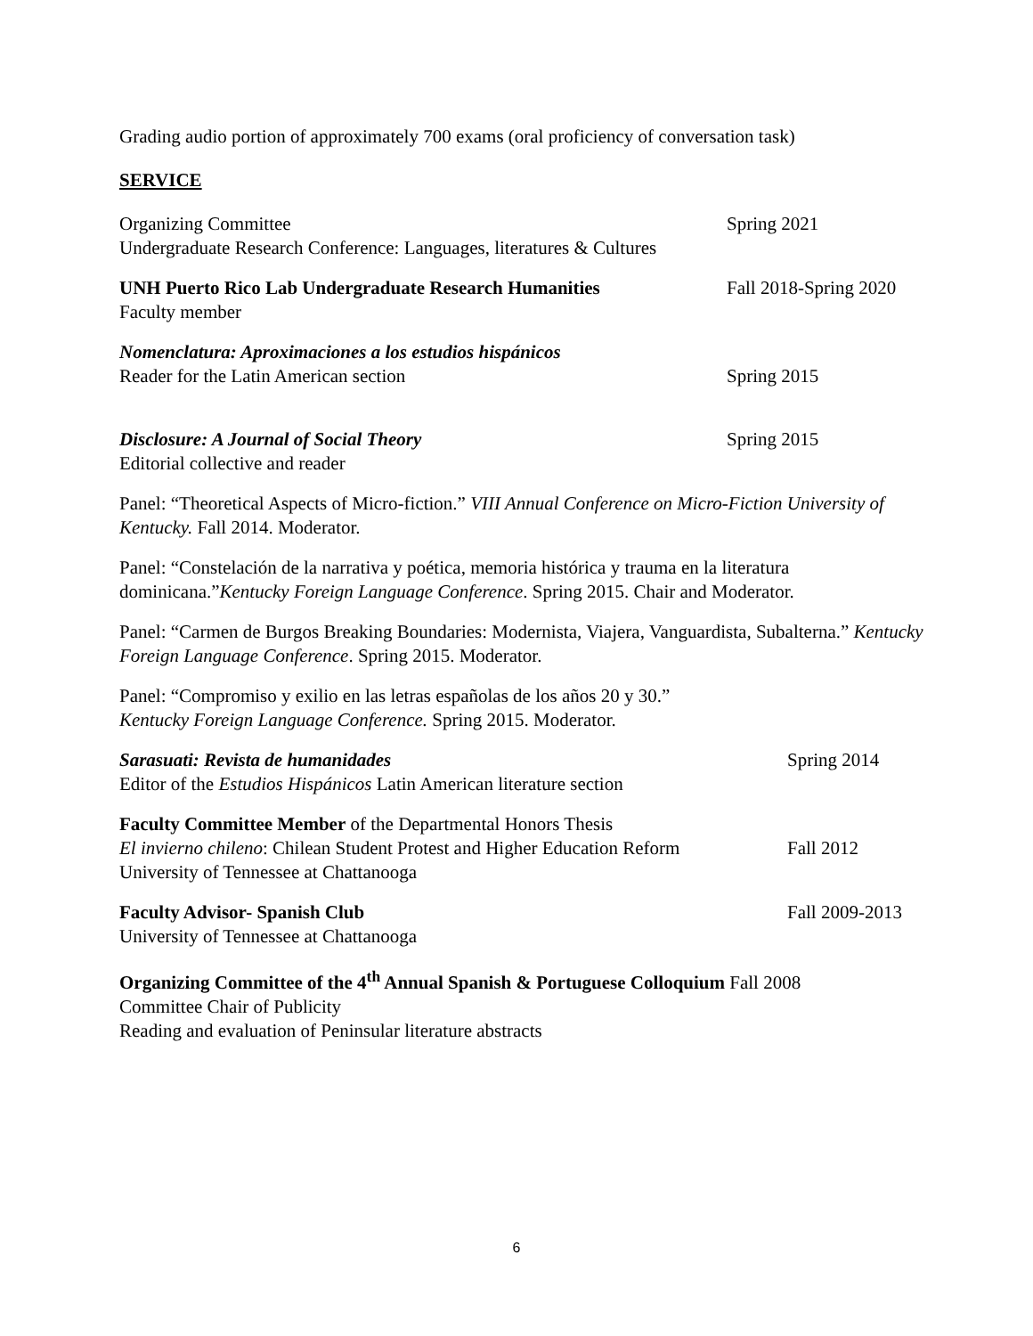Grading audio portion of approximately 700 exams (oral proficiency of conversation task)
SERVICE
Organizing Committee
Undergraduate Research Conference: Languages, literatures & Cultures
Spring 2021
UNH Puerto Rico Lab Undergraduate Research Humanities
Faculty member
Fall 2018-Spring 2020
Nomenclatura: Aproximaciones a los estudios hispánicos
Reader for the Latin American section
Spring 2015
Disclosure: A Journal of Social Theory
Editorial collective and reader
Spring 2015
Panel: “Theoretical Aspects of Micro-fiction.” VIII Annual Conference on Micro-Fiction University of Kentucky. Fall 2014. Moderator.
Panel: “Constelación de la narrativa y poética, memoria histórica y trauma en la literatura dominicana.”Kentucky Foreign Language Conference. Spring 2015. Chair and Moderator.
Panel: “Carmen de Burgos Breaking Boundaries: Modernista, Viajera, Vanguardista, Subalterna.” Kentucky Foreign Language Conference. Spring 2015. Moderator.
Panel: “Compromiso y exilio en las letras españolas de los años 20 y 30.”
Kentucky Foreign Language Conference. Spring 2015. Moderator.
Sarasuati: Revista de humanidades
Editor of the Estudios Hispánicos Latin American literature section
Spring 2014
Faculty Committee Member of the Departmental Honors Thesis
El invierno chileno: Chilean Student Protest and Higher Education Reform
University of Tennessee at Chattanooga
Fall 2012
Faculty Advisor- Spanish Club
University of Tennessee at Chattanooga
Fall 2009-2013
Organizing Committee of the 4<sup>th</sup> Annual Spanish & Portuguese Colloquium Fall 2008
Committee Chair of Publicity
Reading and evaluation of Peninsular literature abstracts
6